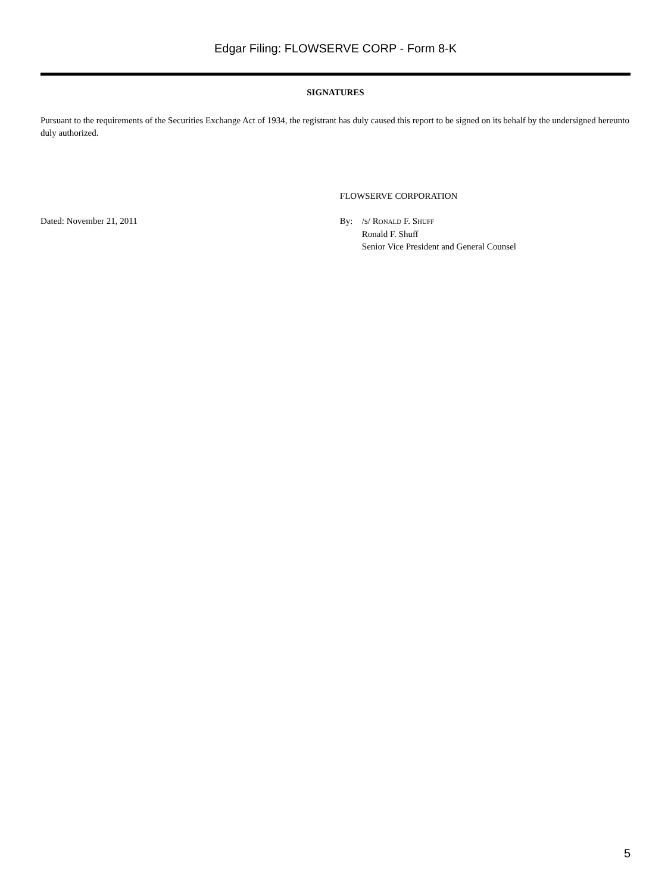Edgar Filing: FLOWSERVE CORP - Form 8-K
SIGNATURES
Pursuant to the requirements of the Securities Exchange Act of 1934, the registrant has duly caused this report to be signed on its behalf by the undersigned hereunto duly authorized.
Dated: November 21, 2011
FLOWSERVE CORPORATION
By: /s/ RONALD F. SHUFF
Ronald F. Shuff
Senior Vice President and General Counsel
5